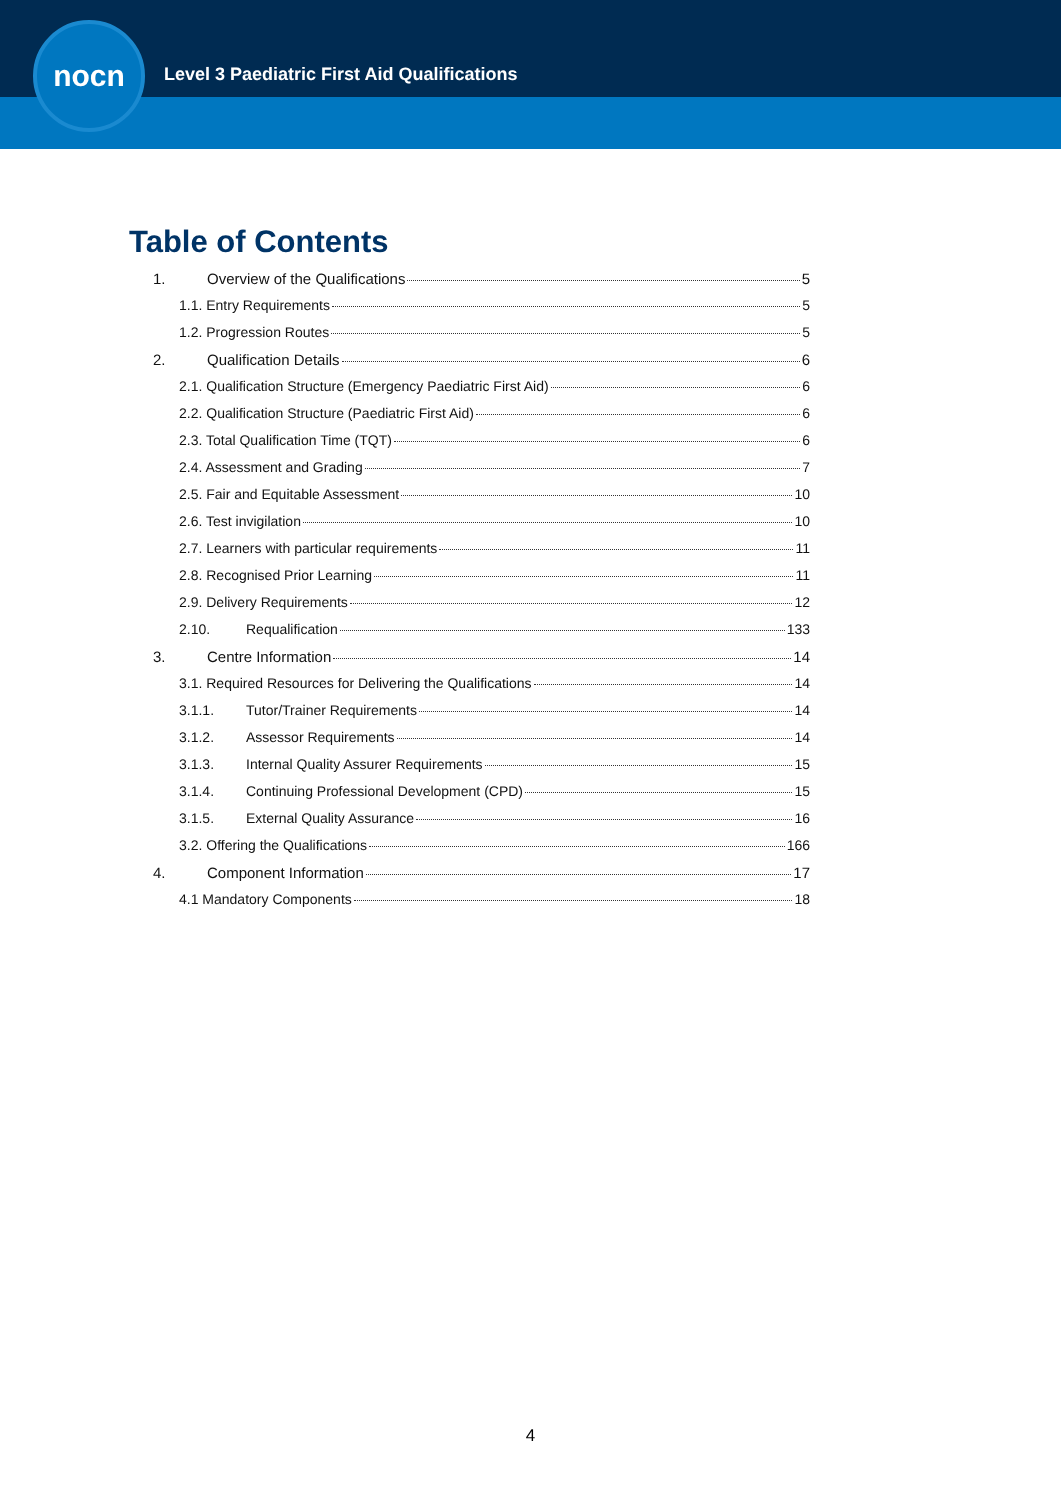nocn
Level 3 Paediatric First Aid Qualifications
Table of Contents
1. Overview of the Qualifications 5
1.1. Entry Requirements 5
1.2. Progression Routes 5
2. Qualification Details 6
2.1. Qualification Structure (Emergency Paediatric First Aid) 6
2.2. Qualification Structure (Paediatric First Aid) 6
2.3. Total Qualification Time (TQT) 6
2.4. Assessment and Grading 7
2.5. Fair and Equitable Assessment 10
2.6. Test invigilation 10
2.7. Learners with particular requirements 11
2.8. Recognised Prior Learning 11
2.9. Delivery Requirements 12
2.10. Requalification 133
3. Centre Information 14
3.1. Required Resources for Delivering the Qualifications 14
3.1.1. Tutor/Trainer Requirements 14
3.1.2. Assessor Requirements 14
3.1.3. Internal Quality Assurer Requirements 15
3.1.4. Continuing Professional Development (CPD) 15
3.1.5. External Quality Assurance 16
3.2. Offering the Qualifications 166
4. Component Information 17
4.1 Mandatory Components 18
4